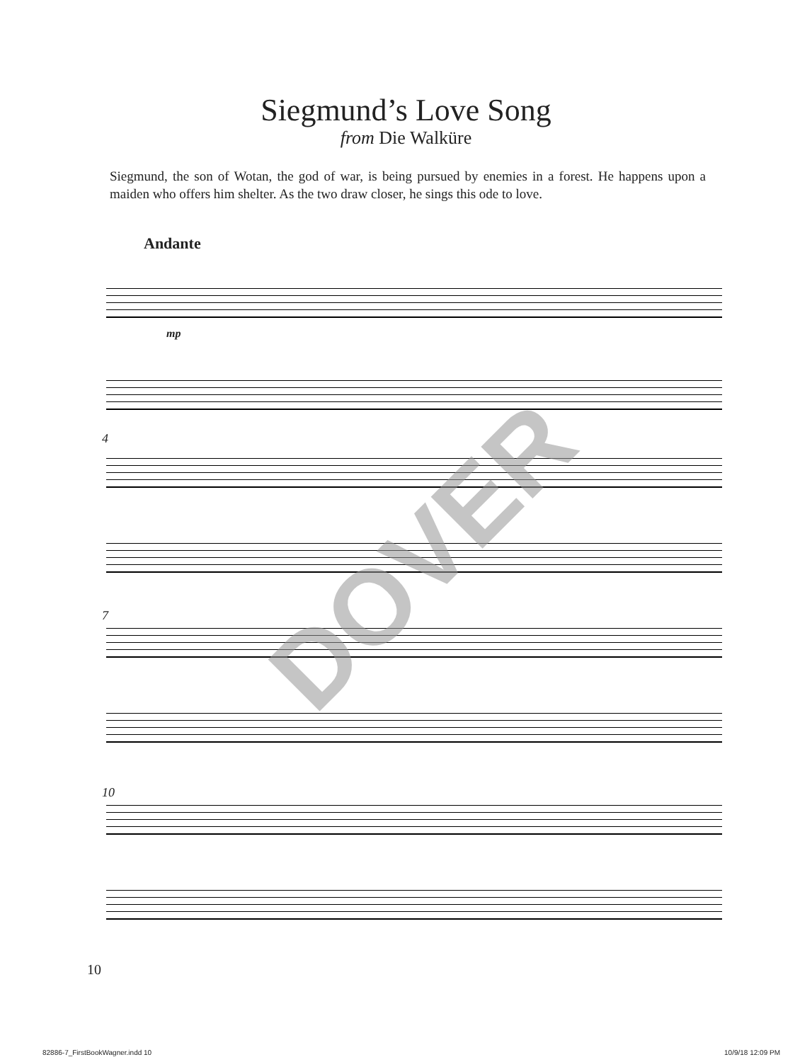Siegmund’s Love Song
from Die Walküre
Siegmund, the son of Wotan, the god of war, is being pursued by enemies in a forest. He happens upon a maiden who offers him shelter. As the two draw closer, he sings this ode to love.
Andante
mp
4
7
10
10
DOVER
82886-7_FirstBookWagner.indd 10 10/9/18 12:09 PM